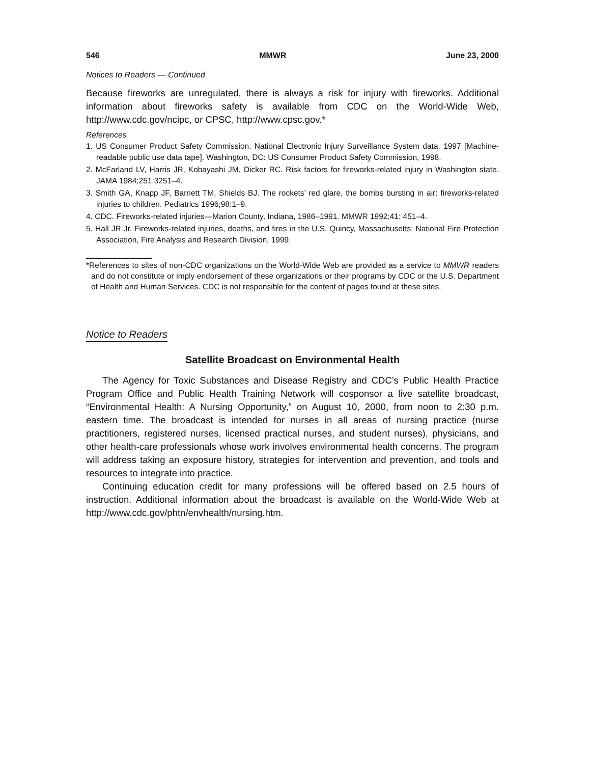546 MMWR June 23, 2000
Notices to Readers — Continued
Because fireworks are unregulated, there is always a risk for injury with fireworks. Additional information about fireworks safety is available from CDC on the World-Wide Web, http://www.cdc.gov/ncipc, or CPSC, http://www.cpsc.gov.*
References
1. US Consumer Product Safety Commission. National Electronic Injury Surveillance System data, 1997 [Machine-readable public use data tape]. Washington, DC: US Consumer Product Safety Commission, 1998.
2. McFarland LV, Harris JR, Kobayashi JM, Dicker RC. Risk factors for fireworks-related injury in Washington state. JAMA 1984;251:3251–4.
3. Smith GA, Knapp JF, Barnett TM, Shields BJ. The rockets’ red glare, the bombs bursting in air: fireworks-related injuries to children. Pediatrics 1996;98:1–9.
4. CDC. Fireworks-related injuries—Marion County, Indiana, 1986–1991. MMWR 1992;41: 451–4.
5. Hall JR Jr. Fireworks-related injuries, deaths, and fires in the U.S. Quincy, Massachusetts: National Fire Protection Association, Fire Analysis and Research Division, 1999.
*References to sites of non-CDC organizations on the World-Wide Web are provided as a service to MMWR readers and do not constitute or imply endorsement of these organizations or their programs by CDC or the U.S. Department of Health and Human Services. CDC is not responsible for the content of pages found at these sites.
Notice to Readers
Satellite Broadcast on Environmental Health
The Agency for Toxic Substances and Disease Registry and CDC’s Public Health Practice Program Office and Public Health Training Network will cosponsor a live satellite broadcast, “Environmental Health: A Nursing Opportunity,” on August 10, 2000, from noon to 2:30 p.m. eastern time. The broadcast is intended for nurses in all areas of nursing practice (nurse practitioners, registered nurses, licensed practical nurses, and student nurses), physicians, and other health-care professionals whose work involves environmental health concerns. The program will address taking an exposure history, strategies for intervention and prevention, and tools and resources to integrate into practice.
Continuing education credit for many professions will be offered based on 2.5 hours of instruction. Additional information about the broadcast is available on the World-Wide Web at http://www.cdc.gov/phtn/envhealth/nursing.htm.